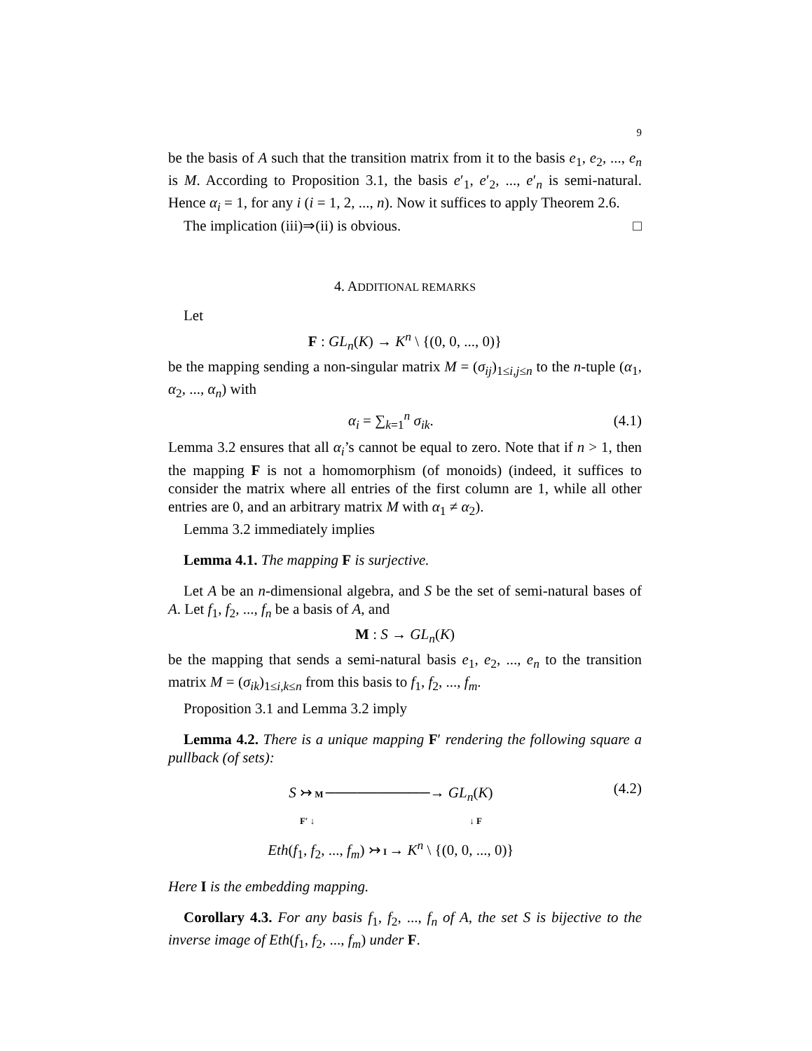9
be the basis of A such that the transition matrix from it to the basis e<sub>1</sub>, e<sub>2</sub>, ..., e<sub>n</sub> is M. According to Proposition 3.1, the basis e′<sub>1</sub>, e′<sub>2</sub>, ..., e′<sub>n</sub> is semi-natural. Hence α<sub>i</sub> = 1, for any i (i = 1, 2, ..., n). Now it suffices to apply Theorem 2.6.
The implication (iii)⇒(ii) is obvious. □
4. ADDITIONAL REMARKS
Let
F : GL<sub>n</sub>(K) → K<sup>n</sup> \ {(0, 0, ..., 0)}
be the mapping sending a non-singular matrix M = (σ<sub>ij</sub>)<sub>1≤i,j≤n</sub> to the n-tuple (α<sub>1</sub>, α<sub>2</sub>, ..., α<sub>n</sub>) with
α<sub>i</sub> = ∑<sub>k=1</sub><sup>n</sup> σ<sub>ik</sub>. (4.1)
Lemma 3.2 ensures that all α<sub>i</sub>’s cannot be equal to zero. Note that if n > 1, then the mapping F is not a homomorphism (of monoids) (indeed, it suffices to consider the matrix where all entries of the first column are 1, while all other entries are 0, and an arbitrary matrix M with α<sub>1</sub> ≠ α<sub>2</sub>).
Lemma 3.2 immediately implies
Lemma 4.1. The mapping F is surjective.
Let A be an n-dimensional algebra, and S be the set of semi-natural bases of A. Let f<sub>1</sub>, f<sub>2</sub>, ..., f<sub>n</sub> be a basis of A, and
M : S → GL<sub>n</sub>(K)
be the mapping that sends a semi-natural basis e<sub>1</sub>, e<sub>2</sub>, ..., e<sub>n</sub> to the transition matrix M = (σ<sub>ik</sub>)<sub>1≤i,k≤n</sub> from this basis to f<sub>1</sub>, f<sub>2</sub>, ..., f<sub>m</sub>.
Proposition 3.1 and Lemma 3.2 imply
Lemma 4.2. There is a unique mapping F′ rendering the following square a pullback (of sets):
S ↣ M ──────────→ GL<sub>n</sub>(K)
F′ ↓ ↓ F
Eth(f<sub>1</sub>, f<sub>2</sub>, ..., f<sub>m</sub>) ↣ I → K<sup>n</sup> \ {(0, 0, ..., 0)}
(4.2)
Here I is the embedding mapping.
Corollary 4.3. For any basis f<sub>1</sub>, f<sub>2</sub>, ..., f<sub>n</sub> of A, the set S is bijective to the inverse image of Eth(f<sub>1</sub>, f<sub>2</sub>, ..., f<sub>m</sub>) under F.